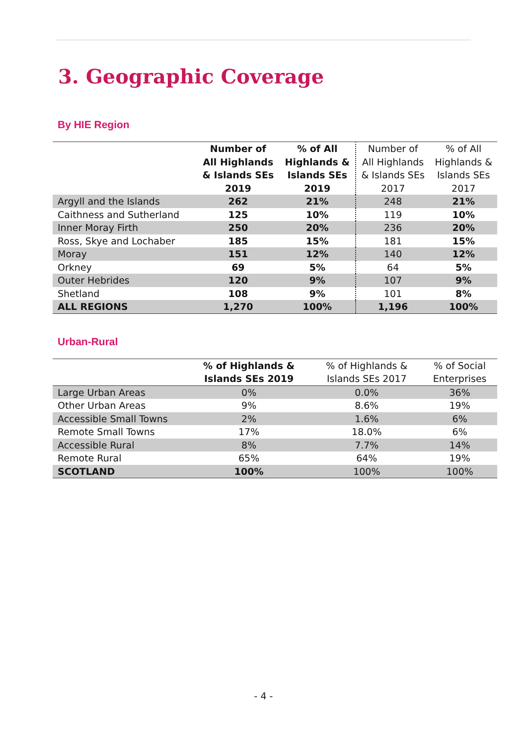3. Geographic Coverage
By HIE Region
| | Number of All Highlands & Islands SEs 2019 | % of All Highlands & Islands SEs 2019 | Number of All Highlands & Islands SEs 2017 | % of All Highlands & Islands SEs 2017 |
| --- | --- | --- | --- | --- |
| Argyll and the Islands | 262 | 21% | 248 | 21% |
| Caithness and Sutherland | 125 | 10% | 119 | 10% |
| Inner Moray Firth | 250 | 20% | 236 | 20% |
| Ross, Skye and Lochaber | 185 | 15% | 181 | 15% |
| Moray | 151 | 12% | 140 | 12% |
| Orkney | 69 | 5% | 64 | 5% |
| Outer Hebrides | 120 | 9% | 107 | 9% |
| Shetland | 108 | 9% | 101 | 8% |
| ALL REGIONS | 1,270 | 100% | 1,196 | 100% |
Urban-Rural
| | % of Highlands & Islands SEs 2019 | % of Highlands & Islands SEs 2017 | % of Social Enterprises |
| --- | --- | --- | --- |
| Large Urban Areas | 0% | 0.0% | 36% |
| Other Urban Areas | 9% | 8.6% | 19% |
| Accessible Small Towns | 2% | 1.6% | 6% |
| Remote Small Towns | 17% | 18.0% | 6% |
| Accessible Rural | 8% | 7.7% | 14% |
| Remote Rural | 65% | 64% | 19% |
| SCOTLAND | 100% | 100% | 100% |
- 4 -